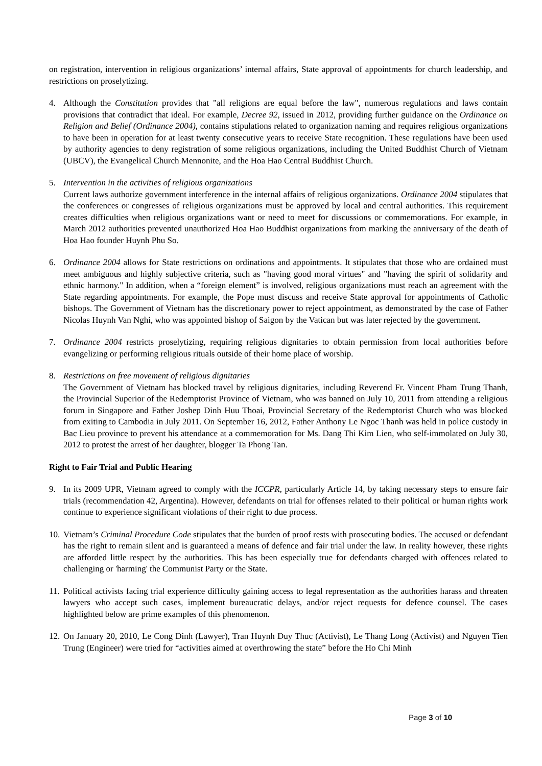on registration, intervention in religious organizations’ internal affairs, State approval of appointments for church leadership, and restrictions on proselytizing.
4. Although the Constitution provides that "all religions are equal before the law", numerous regulations and laws contain provisions that contradict that ideal. For example, Decree 92, issued in 2012, providing further guidance on the Ordinance on Religion and Belief (Ordinance 2004), contains stipulations related to organization naming and requires religious organizations to have been in operation for at least twenty consecutive years to receive State recognition. These regulations have been used by authority agencies to deny registration of some religious organizations, including the United Buddhist Church of Vietnam (UBCV), the Evangelical Church Mennonite, and the Hoa Hao Central Buddhist Church.
5. Intervention in the activities of religious organizations
Current laws authorize government interference in the internal affairs of religious organizations. Ordinance 2004 stipulates that the conferences or congresses of religious organizations must be approved by local and central authorities. This requirement creates difficulties when religious organizations want or need to meet for discussions or commemorations. For example, in March 2012 authorities prevented unauthorized Hoa Hao Buddhist organizations from marking the anniversary of the death of Hoa Hao founder Huynh Phu So.
6. Ordinance 2004 allows for State restrictions on ordinations and appointments. It stipulates that those who are ordained must meet ambiguous and highly subjective criteria, such as "having good moral virtues" and "having the spirit of solidarity and ethnic harmony." In addition, when a “foreign element” is involved, religious organizations must reach an agreement with the State regarding appointments. For example, the Pope must discuss and receive State approval for appointments of Catholic bishops. The Government of Vietnam has the discretionary power to reject appointment, as demonstrated by the case of Father Nicolas Huynh Van Nghi, who was appointed bishop of Saigon by the Vatican but was later rejected by the government.
7. Ordinance 2004 restricts proselytizing, requiring religious dignitaries to obtain permission from local authorities before evangelizing or performing religious rituals outside of their home place of worship.
8. Restrictions on free movement of religious dignitaries
The Government of Vietnam has blocked travel by religious dignitaries, including Reverend Fr. Vincent Pham Trung Thanh, the Provincial Superior of the Redemptorist Province of Vietnam, who was banned on July 10, 2011 from attending a religious forum in Singapore and Father Joshep Dinh Huu Thoai, Provincial Secretary of the Redemptorist Church who was blocked from exiting to Cambodia in July 2011. On September 16, 2012, Father Anthony Le Ngoc Thanh was held in police custody in Bac Lieu province to prevent his attendance at a commemoration for Ms. Dang Thi Kim Lien, who self-immolated on July 30, 2012 to protest the arrest of her daughter, blogger Ta Phong Tan.
Right to Fair Trial and Public Hearing
9. In its 2009 UPR, Vietnam agreed to comply with the ICCPR, particularly Article 14, by taking necessary steps to ensure fair trials (recommendation 42, Argentina). However, defendants on trial for offenses related to their political or human rights work continue to experience significant violations of their right to due process.
10.
Vietnam’s Criminal Procedure Code stipulates that the burden of proof rests with prosecuting bodies. The accused or defendant has the right to remain silent and is guaranteed a means of defence and fair trial under the law. In reality however, these rights are afforded little respect by the authorities. This has been especially true for defendants charged with offences related to challenging or 'harming' the Communist Party or the State.
11.
Political activists facing trial experience difficulty gaining access to legal representation as the authorities harass and threaten lawyers who accept such cases, implement bureaucratic delays, and/or reject requests for defence counsel. The cases highlighted below are prime examples of this phenomenon.
12.
On January 20, 2010, Le Cong Dinh (Lawyer), Tran Huynh Duy Thuc (Activist), Le Thang Long (Activist) and Nguyen Tien Trung (Engineer) were tried for “activities aimed at overthrowing the state” before the Ho Chi Minh
Page 3 of 10